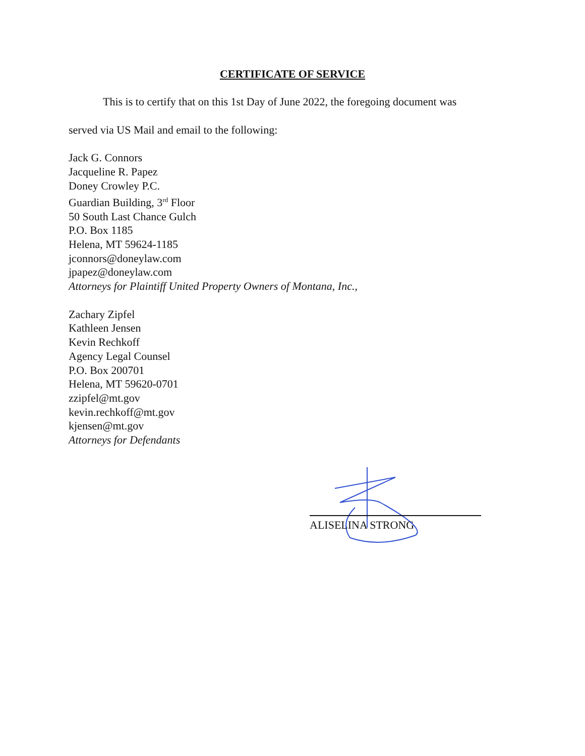CERTIFICATE OF SERVICE
This is to certify that on this 1st Day of June 2022, the foregoing document was
served via US Mail and email to the following:
Jack G. Connors
Jacqueline R. Papez
Doney Crowley P.C.
Guardian Building, 3<sup>rd</sup> Floor
50 South Last Chance Gulch
P.O. Box 1185
Helena, MT 59624-1185
jconnors@doneylaw.com
jpapez@doneylaw.com
Attorneys for Plaintiff United Property Owners of Montana, Inc.,
Zachary Zipfel
Kathleen Jensen
Kevin Rechkoff
Agency Legal Counsel
P.O. Box 200701
Helena, MT 59620-0701
zzipfel@mt.gov
kevin.rechkoff@mt.gov
kjensen@mt.gov
Attorneys for Defendants
ALISELINA STRONG